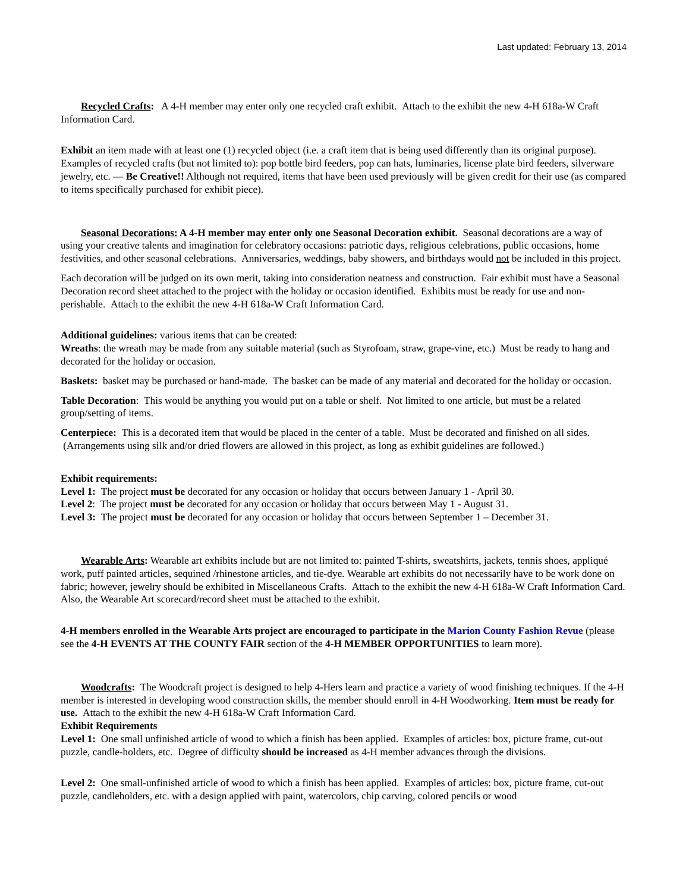Last updated: February 13, 2014
Recycled Crafts: A 4-H member may enter only one recycled craft exhibit. Attach to the exhibit the new 4-H 618a-W Craft Information Card.
Exhibit an item made with at least one (1) recycled object (i.e. a craft item that is being used differently than its original purpose). Examples of recycled crafts (but not limited to): pop bottle bird feeders, pop can hats, luminaries, license plate bird feeders, silverware jewelry, etc. — Be Creative!! Although not required, items that have been used previously will be given credit for their use (as compared to items specifically purchased for exhibit piece).
Seasonal Decorations: A 4-H member may enter only one Seasonal Decoration exhibit. Seasonal decorations are a way of using your creative talents and imagination for celebratory occasions: patriotic days, religious celebrations, public occasions, home festivities, and other seasonal celebrations. Anniversaries, weddings, baby showers, and birthdays would not be included in this project.
Each decoration will be judged on its own merit, taking into consideration neatness and construction. Fair exhibit must have a Seasonal Decoration record sheet attached to the project with the holiday or occasion identified. Exhibits must be ready for use and non-perishable. Attach to the exhibit the new 4-H 618a-W Craft Information Card.
Additional guidelines: various items that can be created:
Wreaths: the wreath may be made from any suitable material (such as Styrofoam, straw, grape-vine, etc.) Must be ready to hang and decorated for the holiday or occasion.
Baskets: basket may be purchased or hand-made. The basket can be made of any material and decorated for the holiday or occasion.
Table Decoration: This would be anything you would put on a table or shelf. Not limited to one article, but must be a related group/setting of items.
Centerpiece: This is a decorated item that would be placed in the center of a table. Must be decorated and finished on all sides. (Arrangements using silk and/or dried flowers are allowed in this project, as long as exhibit guidelines are followed.)
Exhibit requirements:
Level 1: The project must be decorated for any occasion or holiday that occurs between January 1 - April 30.
Level 2: The project must be decorated for any occasion or holiday that occurs between May 1 - August 31.
Level 3: The project must be decorated for any occasion or holiday that occurs between September 1 – December 31.
Wearable Arts: Wearable art exhibits include but are not limited to: painted T-shirts, sweatshirts, jackets, tennis shoes, appliqué work, puff painted articles, sequined /rhinestone articles, and tie-dye. Wearable art exhibits do not necessarily have to be work done on fabric; however, jewelry should be exhibited in Miscellaneous Crafts. Attach to the exhibit the new 4-H 618a-W Craft Information Card.
Also, the Wearable Art scorecard/record sheet must be attached to the exhibit.
4-H members enrolled in the Wearable Arts project are encouraged to participate in the Marion County Fashion Revue (please see the 4-H EVENTS AT THE COUNTY FAIR section of the 4-H MEMBER OPPORTUNITIES to learn more).
Woodcrafts: The Woodcraft project is designed to help 4-Hers learn and practice a variety of wood finishing techniques. If the 4-H member is interested in developing wood construction skills, the member should enroll in 4-H Woodworking. Item must be ready for use. Attach to the exhibit the new 4-H 618a-W Craft Information Card.
Exhibit Requirements
Level 1: One small unfinished article of wood to which a finish has been applied. Examples of articles: box, picture frame, cut-out puzzle, candle-holders, etc. Degree of difficulty should be increased as 4-H member advances through the divisions.
Level 2: One small-unfinished article of wood to which a finish has been applied. Examples of articles: box, picture frame, cut-out puzzle, candleholders, etc. with a design applied with paint, watercolors, chip carving, colored pencils or wood